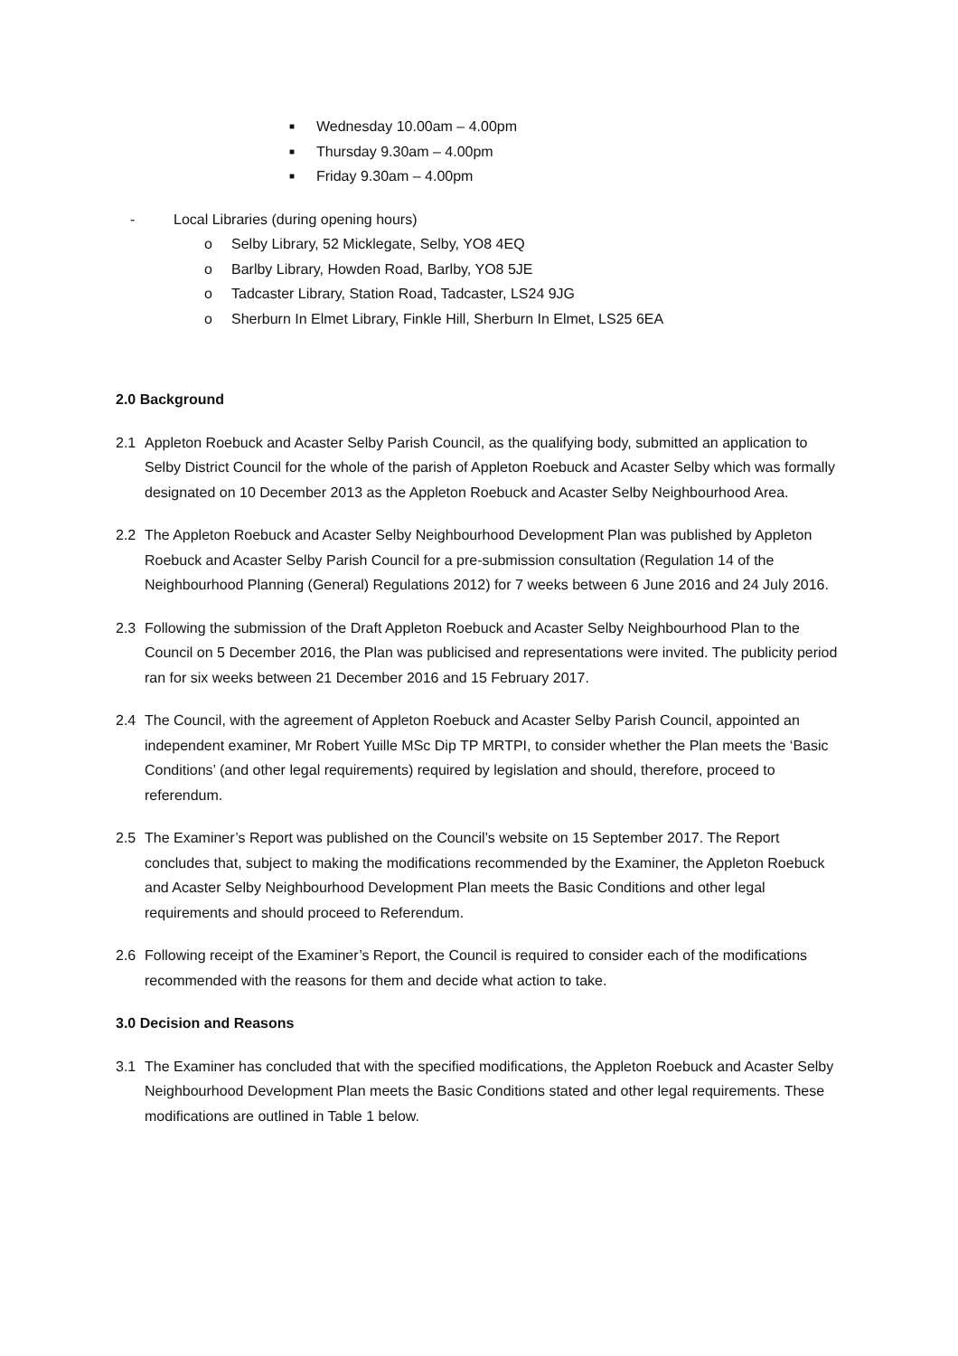■ Wednesday 10.00am – 4.00pm
■ Thursday 9.30am – 4.00pm
■ Friday 9.30am – 4.00pm
- Local Libraries (during opening hours)
o Selby Library, 52 Micklegate, Selby, YO8 4EQ
o Barlby Library, Howden Road, Barlby, YO8 5JE
o Tadcaster Library, Station Road, Tadcaster, LS24 9JG
o Sherburn In Elmet Library, Finkle Hill, Sherburn In Elmet, LS25 6EA
2.0 Background
2.1 Appleton Roebuck and Acaster Selby Parish Council, as the qualifying body, submitted an application to Selby District Council for the whole of the parish of Appleton Roebuck and Acaster Selby which was formally designated on 10 December 2013 as the Appleton Roebuck and Acaster Selby Neighbourhood Area.
2.2 The Appleton Roebuck and Acaster Selby Neighbourhood Development Plan was published by Appleton Roebuck and Acaster Selby Parish Council for a pre-submission consultation (Regulation 14 of the Neighbourhood Planning (General) Regulations 2012) for 7 weeks between 6 June 2016 and 24 July 2016.
2.3 Following the submission of the Draft Appleton Roebuck and Acaster Selby Neighbourhood Plan to the Council on 5 December 2016, the Plan was publicised and representations were invited. The publicity period ran for six weeks between 21 December 2016 and 15 February 2017.
2.4 The Council, with the agreement of Appleton Roebuck and Acaster Selby Parish Council, appointed an independent examiner, Mr Robert Yuille MSc Dip TP MRTPI, to consider whether the Plan meets the ‘Basic Conditions’ (and other legal requirements) required by legislation and should, therefore, proceed to referendum.
2.5 The Examiner’s Report was published on the Council’s website on 15 September 2017. The Report concludes that, subject to making the modifications recommended by the Examiner, the Appleton Roebuck and Acaster Selby Neighbourhood Development Plan meets the Basic Conditions and other legal requirements and should proceed to Referendum.
2.6 Following receipt of the Examiner’s Report, the Council is required to consider each of the modifications recommended with the reasons for them and decide what action to take.
3.0 Decision and Reasons
3.1 The Examiner has concluded that with the specified modifications, the Appleton Roebuck and Acaster Selby Neighbourhood Development Plan meets the Basic Conditions stated and other legal requirements. These modifications are outlined in Table 1 below.